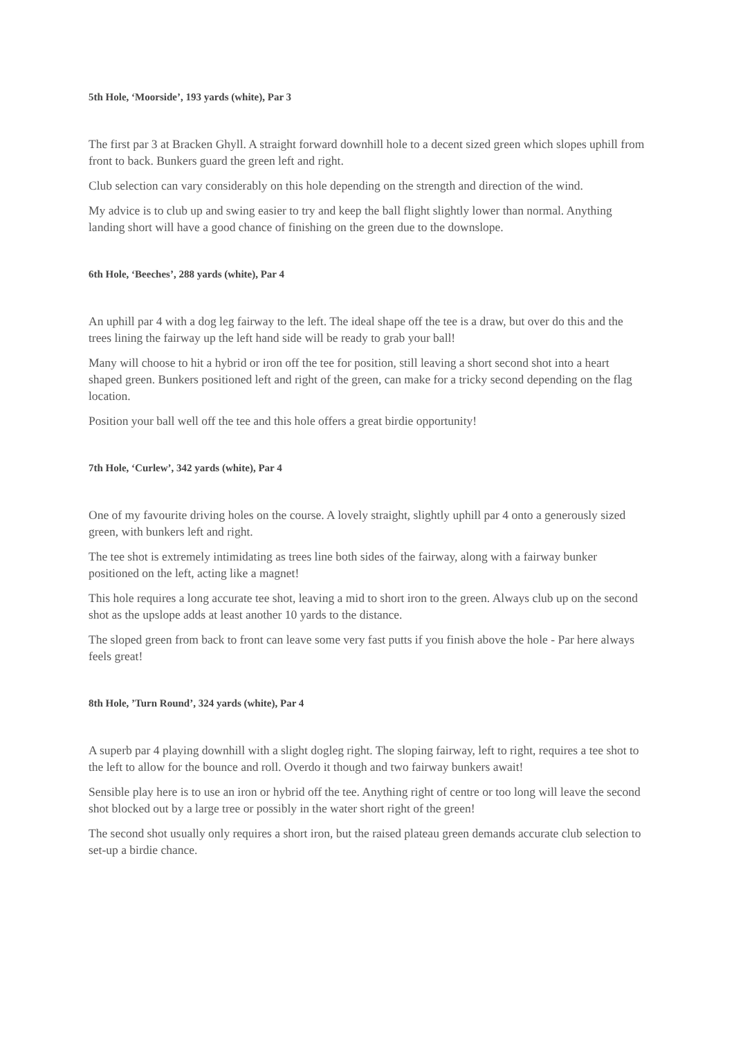5th Hole, ‘Moorside’, 193 yards (white), Par 3
The first par 3 at Bracken Ghyll. A straight forward downhill hole to a decent sized green which slopes uphill from front to back. Bunkers guard the green left and right.
Club selection can vary considerably on this hole depending on the strength and direction of the wind.
My advice is to club up and swing easier to try and keep the ball flight slightly lower than normal. Anything landing short will have a good chance of finishing on the green due to the downslope.
6th Hole, ‘Beeches’, 288 yards (white), Par 4
An uphill par 4 with a dog leg fairway to the left. The ideal shape off the tee is a draw, but over do this and the trees lining the fairway up the left hand side will be ready to grab your ball!
Many will choose to hit a hybrid or iron off the tee for position, still leaving a short second shot into a heart shaped green. Bunkers positioned left and right of the green, can make for a tricky second depending on the flag location.
Position your ball well off the tee and this hole offers a great birdie opportunity!
7th Hole, ‘Curlew’, 342 yards (white), Par 4
One of my favourite driving holes on the course. A lovely straight, slightly uphill par 4 onto a generously sized green, with bunkers left and right.
The tee shot is extremely intimidating as trees line both sides of the fairway, along with a fairway bunker positioned on the left, acting like a magnet!
This hole requires a long accurate tee shot, leaving a mid to short iron to the green. Always club up on the second shot as the upslope adds at least another 10 yards to the distance.
The sloped green from back to front can leave some very fast putts if you finish above the hole - Par here always feels great!
8th Hole, ’Turn Round’, 324 yards (white), Par 4
A superb par 4 playing downhill with a slight dogleg right. The sloping fairway, left to right, requires a tee shot to the left to allow for the bounce and roll. Overdo it though and two fairway bunkers await!
Sensible play here is to use an iron or hybrid off the tee. Anything right of centre or too long will leave the second shot blocked out by a large tree or possibly in the water short right of the green!
The second shot usually only requires a short iron, but the raised plateau green demands accurate club selection to set-up a birdie chance.